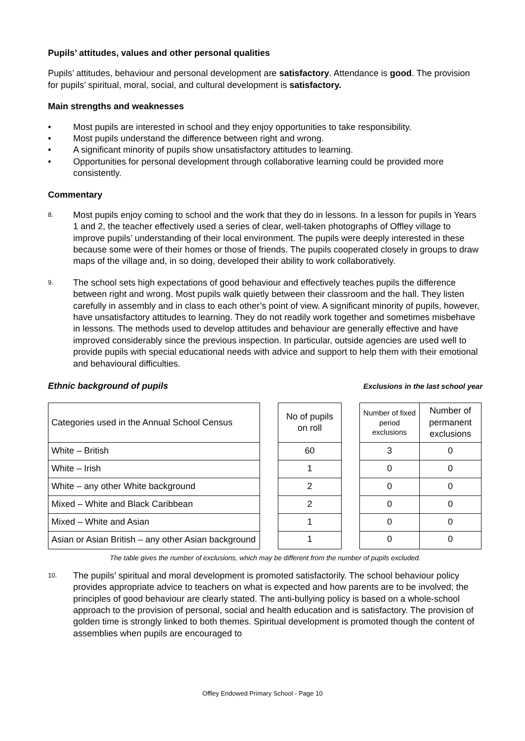Pupils’ attitudes, values and other personal qualities
Pupils’ attitudes, behaviour and personal development are satisfactory. Attendance is good. The provision for pupils’ spiritual, moral, social, and cultural development is satisfactory.
Main strengths and weaknesses
• Most pupils are interested in school and they enjoy opportunities to take responsibility.
• Most pupils understand the difference between right and wrong.
• A significant minority of pupils show unsatisfactory attitudes to learning.
• Opportunities for personal development through collaborative learning could be provided more consistently.
Commentary
8. Most pupils enjoy coming to school and the work that they do in lessons. In a lesson for pupils in Years 1 and 2, the teacher effectively used a series of clear, well-taken photographs of Offley village to improve pupils’ understanding of their local environment. The pupils were deeply interested in these because some were of their homes or those of friends. The pupils cooperated closely in groups to draw maps of the village and, in so doing, developed their ability to work collaboratively.
9. The school sets high expectations of good behaviour and effectively teaches pupils the difference between right and wrong. Most pupils walk quietly between their classroom and the hall. They listen carefully in assembly and in class to each other’s point of view. A significant minority of pupils, however, have unsatisfactory attitudes to learning. They do not readily work together and sometimes misbehave in lessons. The methods used to develop attitudes and behaviour are generally effective and have improved considerably since the previous inspection. In particular, outside agencies are used well to provide pupils with special educational needs with advice and support to help them with their emotional and behavioural difficulties.
Ethnic background of pupils Exclusions in the last school year
| Categories used in the Annual School Census | | No of pupils on roll | | Number of fixed period exclusions | Number of permanent exclusions |
| White – British | | 60 | | 3 | 0 |
| White – Irish | | 1 | | 0 | 0 |
| White – any other White background | | 2 | | 0 | 0 |
| Mixed – White and Black Caribbean | | 2 | | 0 | 0 |
| Mixed – White and Asian | | 1 | | 0 | 0 |
| Asian or Asian British – any other Asian background | | 1 | | 0 | 0 |
The table gives the number of exclusions, which may be different from the number of pupils excluded.
10. The pupils’ spiritual and moral development is promoted satisfactorily. The school behaviour policy provides appropriate advice to teachers on what is expected and how parents are to be involved; the principles of good behaviour are clearly stated. The anti-bullying policy is based on a whole-school approach to the provision of personal, social and health education and is satisfactory. The provision of golden time is strongly linked to both themes. Spiritual development is promoted though the content of assemblies when pupils are encouraged to
Offley Endowed Primary School - Page 10